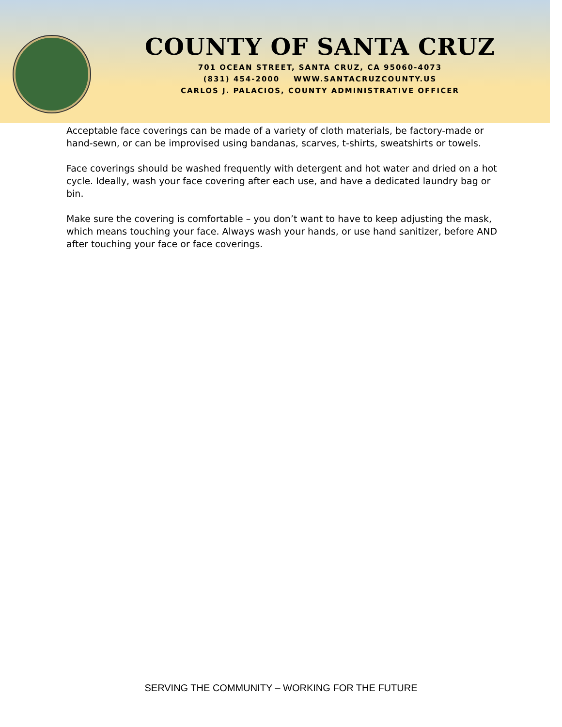COUNTY OF SANTA CRUZ
701 OCEAN STREET, SANTA CRUZ, CA 95060-4073
(831) 454-2000 WWW.SANTACRUZCOUNTY.US
CARLOS J. PALACIOS, COUNTY ADMINISTRATIVE OFFICER
Acceptable face coverings can be made of a variety of cloth materials, be factory-made or hand-sewn, or can be improvised using bandanas, scarves, t-shirts, sweatshirts or towels.
Face coverings should be washed frequently with detergent and hot water and dried on a hot cycle. Ideally, wash your face covering after each use, and have a dedicated laundry bag or bin.
Make sure the covering is comfortable – you don’t want to have to keep adjusting the mask, which means touching your face. Always wash your hands, or use hand sanitizer, before AND after touching your face or face coverings.
SERVING THE COMMUNITY – WORKING FOR THE FUTURE